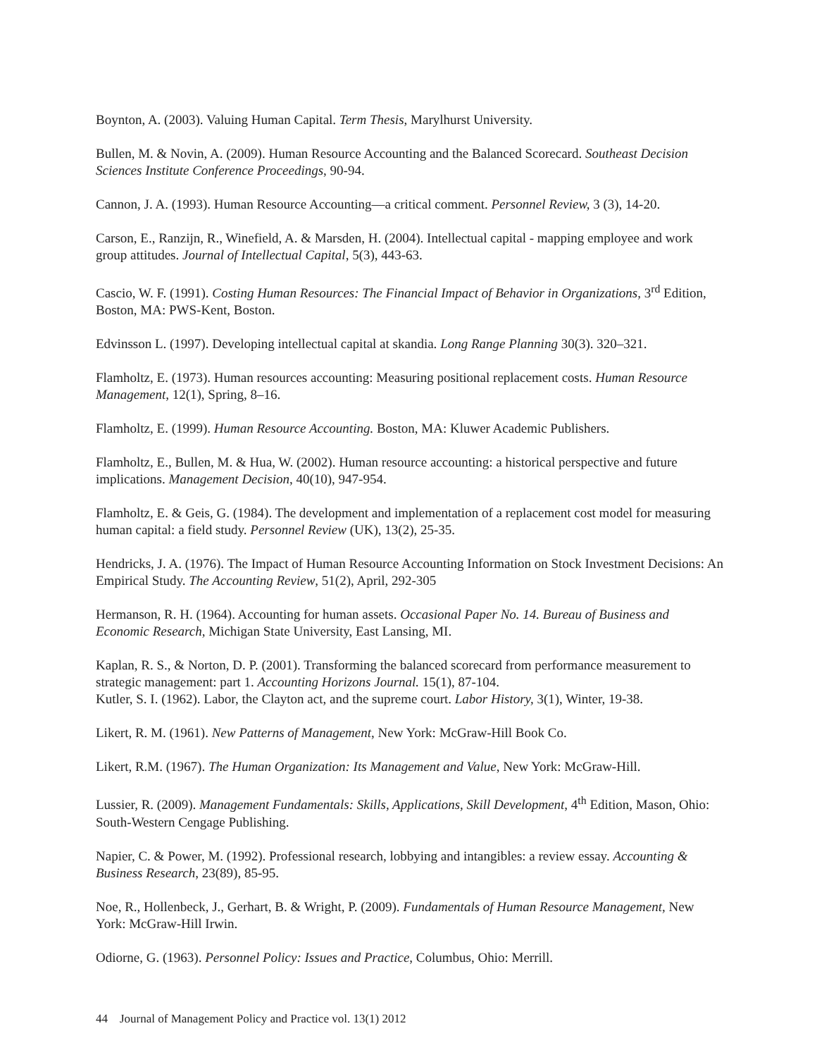Boynton, A. (2003). Valuing Human Capital. Term Thesis, Marylhurst University.
Bullen, M. & Novin, A. (2009). Human Resource Accounting and the Balanced Scorecard. Southeast Decision Sciences Institute Conference Proceedings, 90-94.
Cannon, J. A. (1993). Human Resource Accounting—a critical comment. Personnel Review, 3 (3), 14-20.
Carson, E., Ranzijn, R., Winefield, A. & Marsden, H. (2004). Intellectual capital - mapping employee and work group attitudes. Journal of Intellectual Capital, 5(3), 443-63.
Cascio, W. F. (1991). Costing Human Resources: The Financial Impact of Behavior in Organizations, 3<sup>rd</sup> Edition, Boston, MA: PWS-Kent, Boston.
Edvinsson L. (1997). Developing intellectual capital at skandia. Long Range Planning 30(3). 320–321.
Flamholtz, E. (1973). Human resources accounting: Measuring positional replacement costs. Human Resource Management, 12(1), Spring, 8–16.
Flamholtz, E. (1999). Human Resource Accounting. Boston, MA: Kluwer Academic Publishers.
Flamholtz, E., Bullen, M. & Hua, W. (2002). Human resource accounting: a historical perspective and future implications. Management Decision, 40(10), 947-954.
Flamholtz, E. & Geis, G. (1984). The development and implementation of a replacement cost model for measuring human capital: a field study. Personnel Review (UK), 13(2), 25-35.
Hendricks, J. A. (1976). The Impact of Human Resource Accounting Information on Stock Investment Decisions: An Empirical Study. The Accounting Review, 51(2), April, 292-305
Hermanson, R. H. (1964). Accounting for human assets. Occasional Paper No. 14. Bureau of Business and Economic Research, Michigan State University, East Lansing, MI.
Kaplan, R. S., & Norton, D. P. (2001). Transforming the balanced scorecard from performance measurement to strategic management: part 1. Accounting Horizons Journal. 15(1), 87-104.
Kutler, S. I. (1962). Labor, the Clayton act, and the supreme court. Labor History, 3(1), Winter, 19-38.
Likert, R. M. (1961). New Patterns of Management, New York: McGraw-Hill Book Co.
Likert, R.M. (1967). The Human Organization: Its Management and Value, New York: McGraw-Hill.
Lussier, R. (2009). Management Fundamentals: Skills, Applications, Skill Development, 4<sup>th</sup> Edition, Mason, Ohio: South-Western Cengage Publishing.
Napier, C. & Power, M. (1992). Professional research, lobbying and intangibles: a review essay. Accounting & Business Research, 23(89), 85-95.
Noe, R., Hollenbeck, J., Gerhart, B. & Wright, P. (2009). Fundamentals of Human Resource Management, New York: McGraw-Hill Irwin.
Odiorne, G. (1963). Personnel Policy: Issues and Practice, Columbus, Ohio: Merrill.
44 Journal of Management Policy and Practice vol. 13(1) 2012